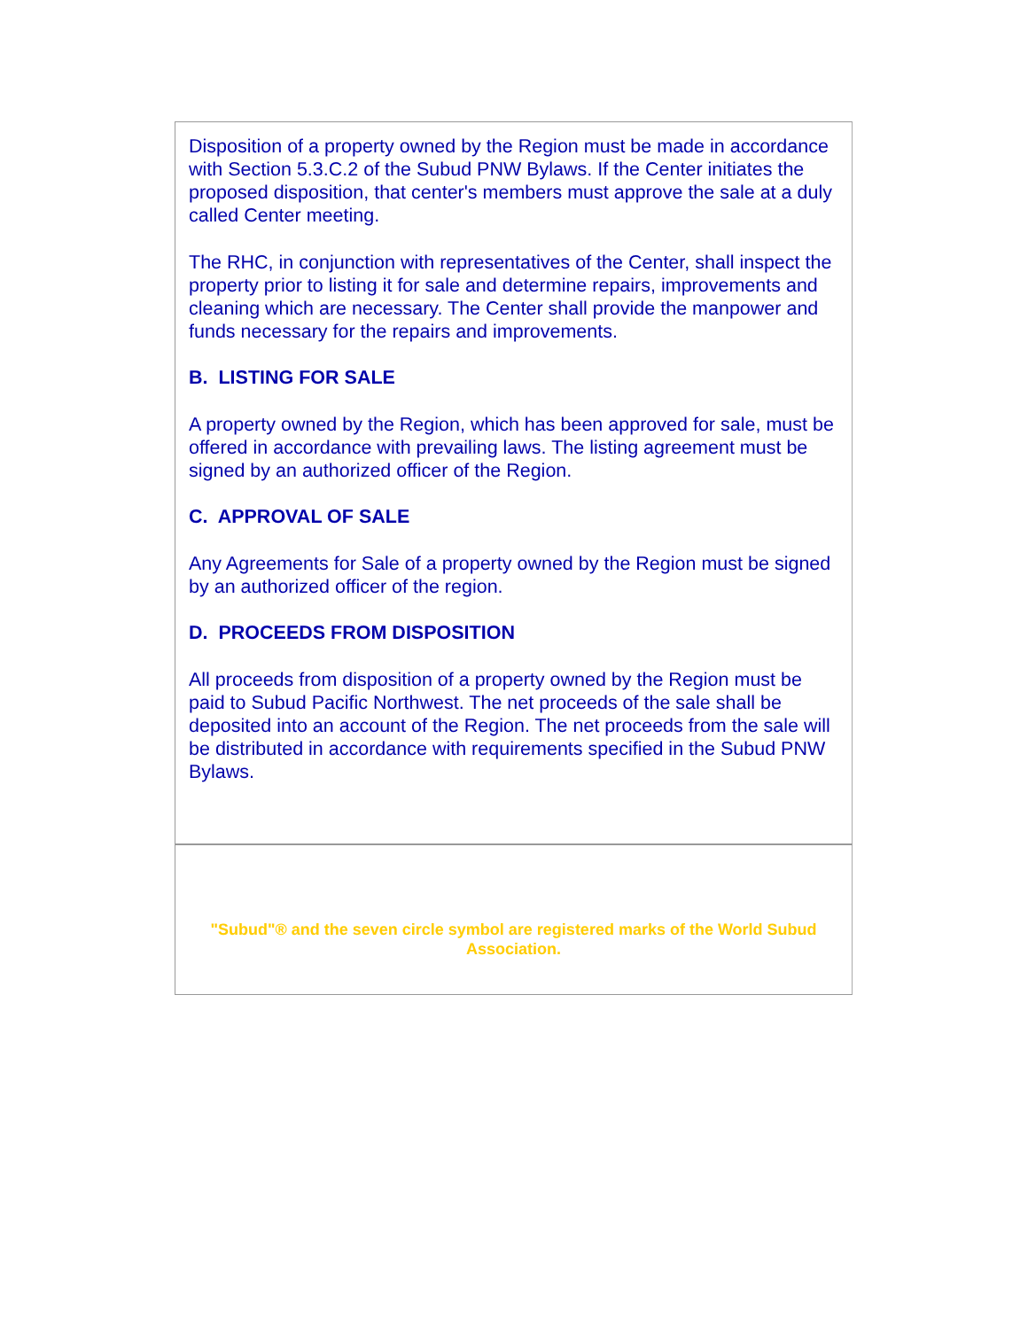Disposition of a property owned by the Region must be made in accordance with Section 5.3.C.2 of the Subud PNW Bylaws. If the Center initiates the proposed disposition, that center's members must approve the sale at a duly called Center meeting.
The RHC, in conjunction with representatives of the Center, shall inspect the property prior to listing it for sale and determine repairs, improvements and cleaning which are necessary. The Center shall provide the manpower and funds necessary for the repairs and improvements.
B. LISTING FOR SALE
A property owned by the Region, which has been approved for sale, must be offered in accordance with prevailing laws. The listing agreement must be signed by an authorized officer of the Region.
C. APPROVAL OF SALE
Any Agreements for Sale of a property owned by the Region must be signed by an authorized officer of the region.
D. PROCEEDS FROM DISPOSITION
All proceeds from disposition of a property owned by the Region must be paid to Subud Pacific Northwest. The net proceeds of the sale shall be deposited into an account of the Region. The net proceeds from the sale will be distributed in accordance with requirements specified in the Subud PNW Bylaws.
"Subud"® and the seven circle symbol are registered marks of the World Subud Association.